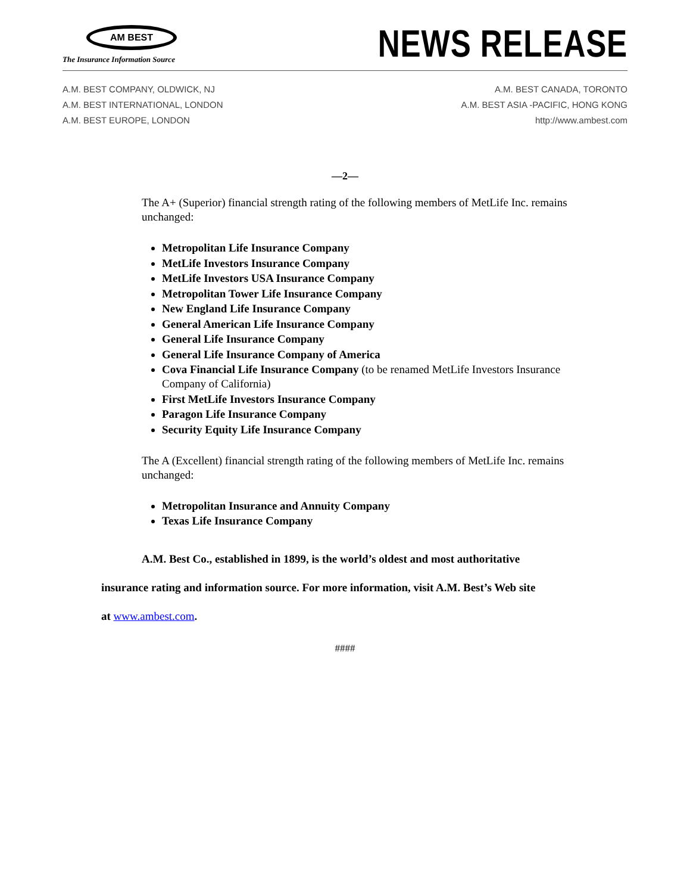AM BEST
The Insurance Information Source
NEWS RELEASE
A.M. BEST COMPANY, OLDWICK, NJ
A.M. BEST INTERNATIONAL, LONDON
A.M. BEST EUROPE, LONDON
A.M. BEST CANADA, TORONTO
A.M. BEST ASIA -PACIFIC, HONG KONG
http://www.ambest.com
—2—
The A+ (Superior) financial strength rating of the following members of MetLife Inc. remains unchanged:
Metropolitan Life Insurance Company
MetLife Investors Insurance Company
MetLife Investors USA Insurance Company
Metropolitan Tower Life Insurance Company
New England Life Insurance Company
General American Life Insurance Company
General Life Insurance Company
General Life Insurance Company of America
Cova Financial Life Insurance Company (to be renamed MetLife Investors Insurance Company of California)
First MetLife Investors Insurance Company
Paragon Life Insurance Company
Security Equity Life Insurance Company
The A (Excellent) financial strength rating of the following members of MetLife Inc. remains unchanged:
Metropolitan Insurance and Annuity Company
Texas Life Insurance Company
A.M. Best Co., established in 1899, is the world’s oldest and most authoritative
insurance rating and information source. For more information, visit A.M. Best’s Web site
at www.ambest.com.
####